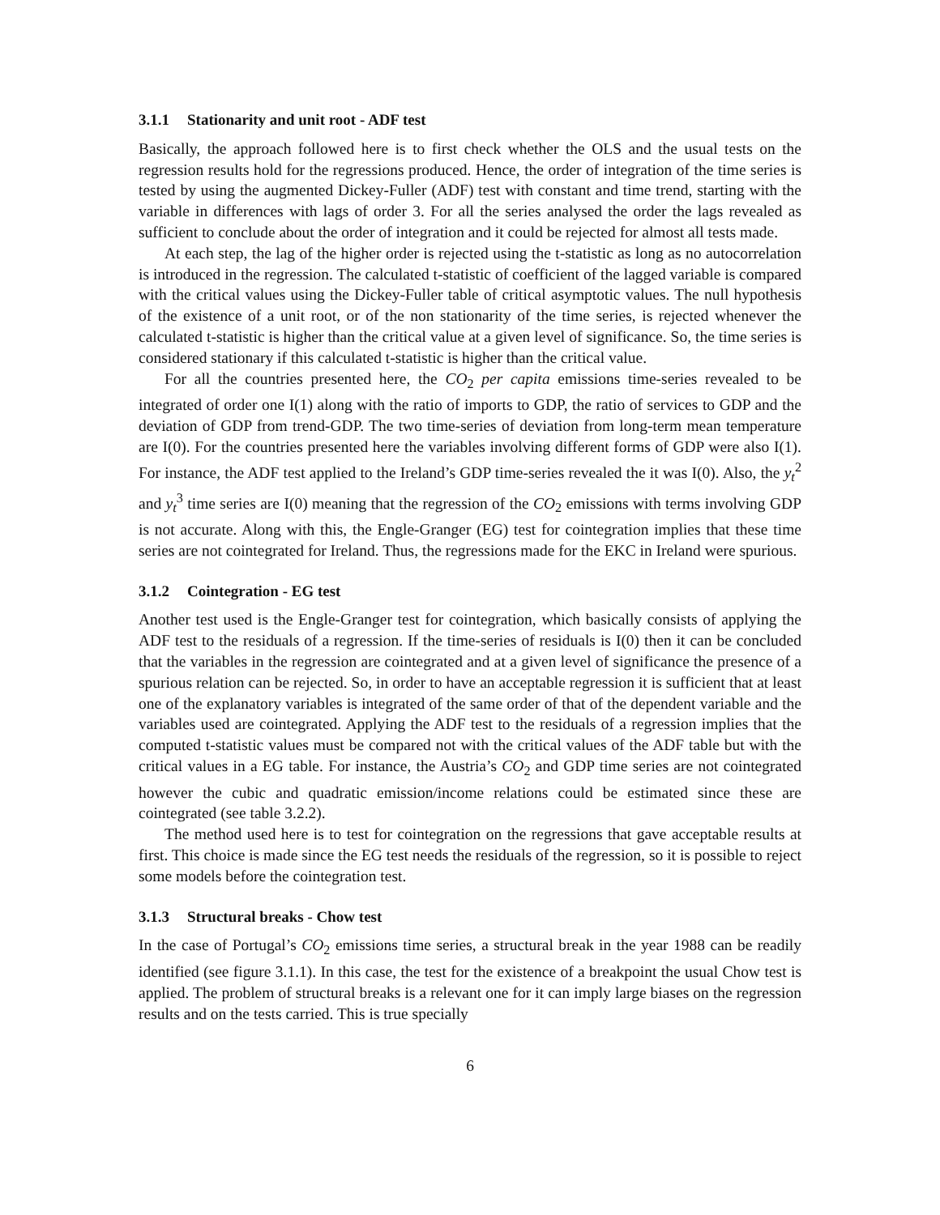3.1.1 Stationarity and unit root - ADF test
Basically, the approach followed here is to first check whether the OLS and the usual tests on the regression results hold for the regressions produced. Hence, the order of integration of the time series is tested by using the augmented Dickey-Fuller (ADF) test with constant and time trend, starting with the variable in differences with lags of order 3. For all the series analysed the order the lags revealed as sufficient to conclude about the order of integration and it could be rejected for almost all tests made.
At each step, the lag of the higher order is rejected using the t-statistic as long as no autocorrelation is introduced in the regression. The calculated t-statistic of coefficient of the lagged variable is compared with the critical values using the Dickey-Fuller table of critical asymptotic values. The null hypothesis of the existence of a unit root, or of the non stationarity of the time series, is rejected whenever the calculated t-statistic is higher than the critical value at a given level of significance. So, the time series is considered stationary if this calculated t-statistic is higher than the critical value.
For all the countries presented here, the CO<sub>2</sub> per capita emissions time-series revealed to be integrated of order one I(1) along with the ratio of imports to GDP, the ratio of services to GDP and the deviation of GDP from trend-GDP. The two time-series of deviation from long-term mean temperature are I(0). For the countries presented here the variables involving different forms of GDP were also I(1). For instance, the ADF test applied to the Ireland’s GDP time-series revealed the it was I(0). Also, the y<sub>t</sub><sup>2</sup> and y<sub>t</sub><sup>3</sup> time series are I(0) meaning that the regression of the CO<sub>2</sub> emissions with terms involving GDP is not accurate. Along with this, the Engle-Granger (EG) test for cointegration implies that these time series are not cointegrated for Ireland. Thus, the regressions made for the EKC in Ireland were spurious.
3.1.2 Cointegration - EG test
Another test used is the Engle-Granger test for cointegration, which basically consists of applying the ADF test to the residuals of a regression. If the time-series of residuals is I(0) then it can be concluded that the variables in the regression are cointegrated and at a given level of significance the presence of a spurious relation can be rejected. So, in order to have an acceptable regression it is sufficient that at least one of the explanatory variables is integrated of the same order of that of the dependent variable and the variables used are cointegrated. Applying the ADF test to the residuals of a regression implies that the computed t-statistic values must be compared not with the critical values of the ADF table but with the critical values in a EG table. For instance, the Austria’s CO<sub>2</sub> and GDP time series are not cointegrated however the cubic and quadratic emission/income relations could be estimated since these are cointegrated (see table 3.2.2).
The method used here is to test for cointegration on the regressions that gave acceptable results at first. This choice is made since the EG test needs the residuals of the regression, so it is possible to reject some models before the cointegration test.
3.1.3 Structural breaks - Chow test
In the case of Portugal’s CO<sub>2</sub> emissions time series, a structural break in the year 1988 can be readily identified (see figure 3.1.1). In this case, the test for the existence of a breakpoint the usual Chow test is applied. The problem of structural breaks is a relevant one for it can imply large biases on the regression results and on the tests carried. This is true specially
6